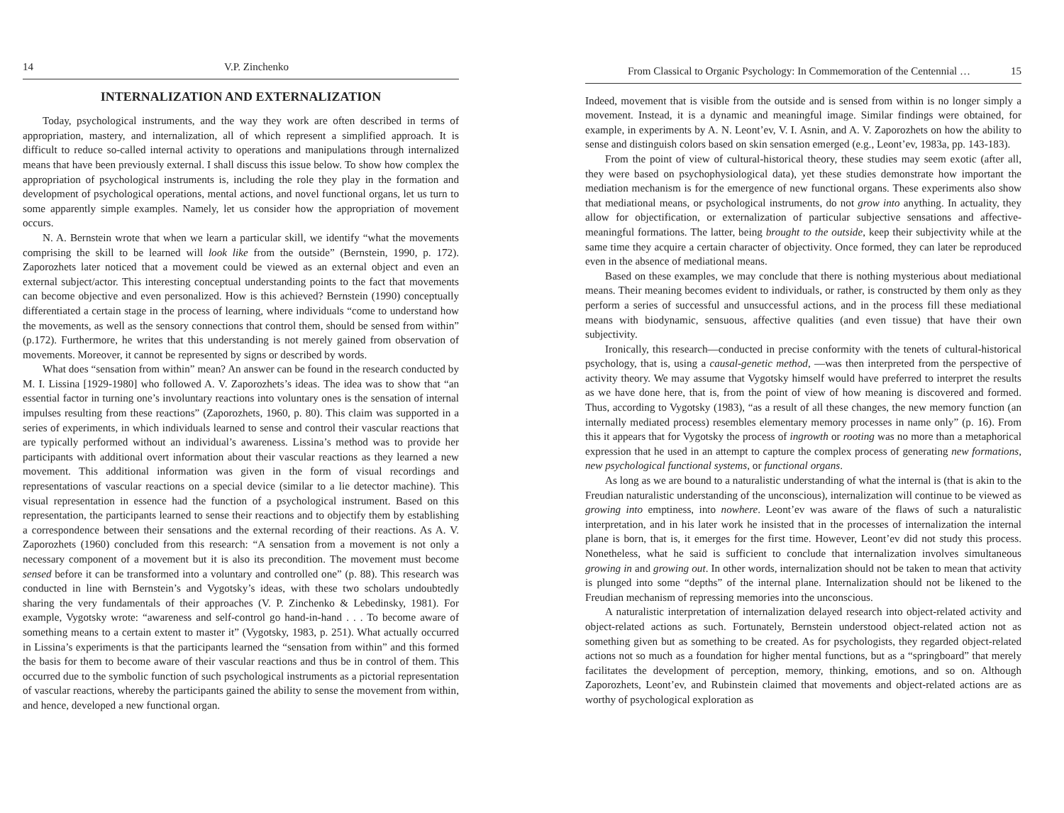14 V.P. Zinchenko
INTERNALIZATION AND EXTERNALIZATION
Today, psychological instruments, and the way they work are often described in terms of appropriation, mastery, and internalization, all of which represent a simplified approach. It is difficult to reduce so-called internal activity to operations and manipulations through internalized means that have been previously external. I shall discuss this issue below. To show how complex the appropriation of psychological instruments is, including the role they play in the formation and development of psychological operations, mental actions, and novel functional organs, let us turn to some apparently simple examples. Namely, let us consider how the appropriation of movement occurs.
N. A. Bernstein wrote that when we learn a particular skill, we identify “what the movements comprising the skill to be learned will look like from the outside” (Bernstein, 1990, p. 172). Zaporozhets later noticed that a movement could be viewed as an external object and even an external subject/actor. This interesting conceptual understanding points to the fact that movements can become objective and even personalized. How is this achieved? Bernstein (1990) conceptually differentiated a certain stage in the process of learning, where individuals “come to understand how the movements, as well as the sensory connections that control them, should be sensed from within” (p.172). Furthermore, he writes that this understanding is not merely gained from observation of movements. Moreover, it cannot be represented by signs or described by words.
What does “sensation from within” mean? An answer can be found in the research conducted by M. I. Lissina [1929-1980] who followed A. V. Zaporozhets’s ideas. The idea was to show that “an essential factor in turning one’s involuntary reactions into voluntary ones is the sensation of internal impulses resulting from these reactions” (Zaporozhets, 1960, p. 80). This claim was supported in a series of experiments, in which individuals learned to sense and control their vascular reactions that are typically performed without an individual’s awareness. Lissina’s method was to provide her participants with additional overt information about their vascular reactions as they learned a new movement. This additional information was given in the form of visual recordings and representations of vascular reactions on a special device (similar to a lie detector machine). This visual representation in essence had the function of a psychological instrument. Based on this representation, the participants learned to sense their reactions and to objectify them by establishing a correspondence between their sensations and the external recording of their reactions. As A. V. Zaporozhets (1960) concluded from this research: “A sensation from a movement is not only a necessary component of a movement but it is also its precondition. The movement must become sensed before it can be transformed into a voluntary and controlled one” (p. 88). This research was conducted in line with Bernstein’s and Vygotsky’s ideas, with these two scholars undoubtedly sharing the very fundamentals of their approaches (V. P. Zinchenko & Lebedinsky, 1981). For example, Vygotsky wrote: “awareness and self-control go hand-in-hand . . . To become aware of something means to a certain extent to master it” (Vygotsky, 1983, p. 251). What actually occurred in Lissina’s experiments is that the participants learned the “sensation from within” and this formed the basis for them to become aware of their vascular reactions and thus be in control of them. This occurred due to the symbolic function of such psychological instruments as a pictorial representation of vascular reactions, whereby the participants gained the ability to sense the movement from within, and hence, developed a new functional organ.
From Classical to Organic Psychology: In Commemoration of the Centennial … 15
Indeed, movement that is visible from the outside and is sensed from within is no longer simply a movement. Instead, it is a dynamic and meaningful image. Similar findings were obtained, for example, in experiments by A. N. Leont’ev, V. I. Asnin, and A. V. Zaporozhets on how the ability to sense and distinguish colors based on skin sensation emerged (e.g., Leont’ev, 1983a, pp. 143-183).
From the point of view of cultural-historical theory, these studies may seem exotic (after all, they were based on psychophysiological data), yet these studies demonstrate how important the mediation mechanism is for the emergence of new functional organs. These experiments also show that mediational means, or psychological instruments, do not grow into anything. In actuality, they allow for objectification, or externalization of particular subjective sensations and affective-meaningful formations. The latter, being brought to the outside, keep their subjectivity while at the same time they acquire a certain character of objectivity. Once formed, they can later be reproduced even in the absence of mediational means.
Based on these examples, we may conclude that there is nothing mysterious about mediational means. Their meaning becomes evident to individuals, or rather, is constructed by them only as they perform a series of successful and unsuccessful actions, and in the process fill these mediational means with biodynamic, sensuous, affective qualities (and even tissue) that have their own subjectivity.
Ironically, this research—conducted in precise conformity with the tenets of cultural-historical psychology, that is, using a causal-genetic method, —was then interpreted from the perspective of activity theory. We may assume that Vygotsky himself would have preferred to interpret the results as we have done here, that is, from the point of view of how meaning is discovered and formed. Thus, according to Vygotsky (1983), “as a result of all these changes, the new memory function (an internally mediated process) resembles elementary memory processes in name only” (p. 16). From this it appears that for Vygotsky the process of ingrowth or rooting was no more than a metaphorical expression that he used in an attempt to capture the complex process of generating new formations, new psychological functional systems, or functional organs.
As long as we are bound to a naturalistic understanding of what the internal is (that is akin to the Freudian naturalistic understanding of the unconscious), internalization will continue to be viewed as growing into emptiness, into nowhere. Leont’ev was aware of the flaws of such a naturalistic interpretation, and in his later work he insisted that in the processes of internalization the internal plane is born, that is, it emerges for the first time. However, Leont’ev did not study this process. Nonetheless, what he said is sufficient to conclude that internalization involves simultaneous growing in and growing out. In other words, internalization should not be taken to mean that activity is plunged into some “depths” of the internal plane. Internalization should not be likened to the Freudian mechanism of repressing memories into the unconscious.
A naturalistic interpretation of internalization delayed research into object-related activity and object-related actions as such. Fortunately, Bernstein understood object-related action not as something given but as something to be created. As for psychologists, they regarded object-related actions not so much as a foundation for higher mental functions, but as a “springboard” that merely facilitates the development of perception, memory, thinking, emotions, and so on. Although Zaporozhets, Leont’ev, and Rubinstein claimed that movements and object-related actions are as worthy of psychological exploration as